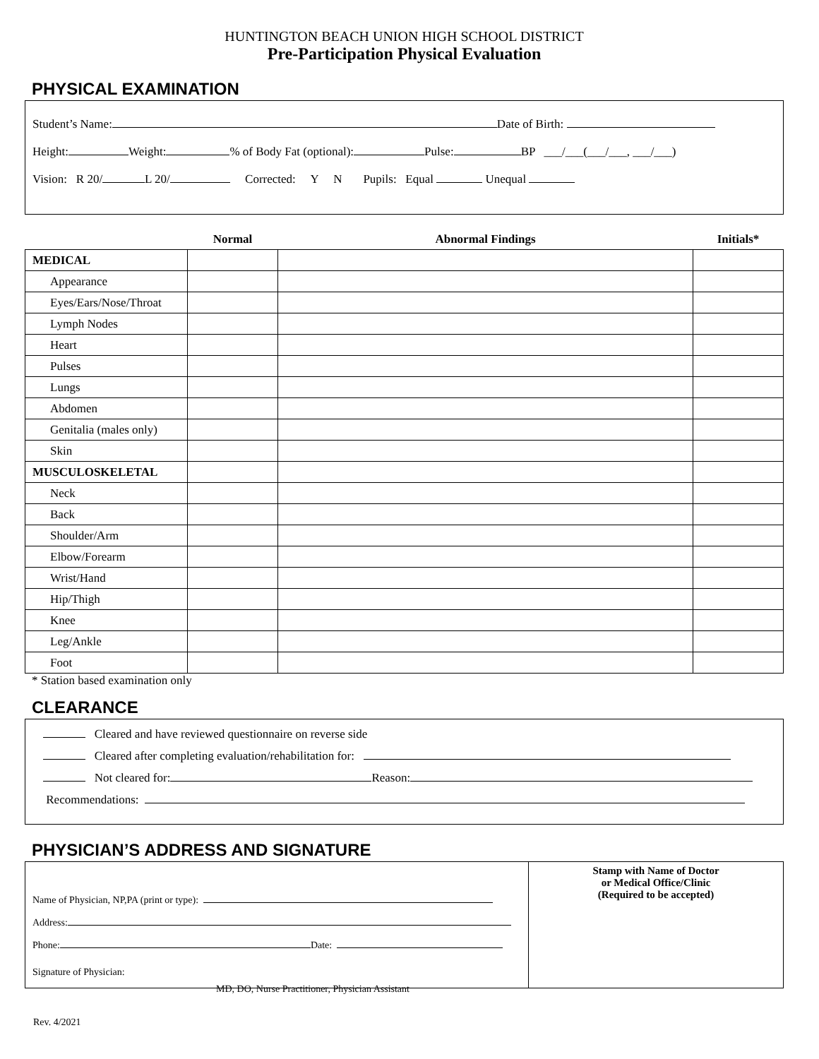HUNTINGTON BEACH UNION HIGH SCHOOL DISTRICT
Pre-Participation Physical Evaluation
PHYSICAL EXAMINATION
Student’s Name: Date of Birth:
Height: Weight: % of Body Fat (optional): Pulse: BP ___/___(___/___, ___/___)
Vision: R 20/ L 20/ Corrected: Y N Pupils: Equal Unequal
| | Normal | Abnormal Findings | Initials* |
| --- | --- | --- | --- |
| MEDICAL | | | |
| Appearance | | | |
| Eyes/Ears/Nose/Throat | | | |
| Lymph Nodes | | | |
| Heart | | | |
| Pulses | | | |
| Lungs | | | |
| Abdomen | | | |
| Genitalia (males only) | | | |
| Skin | | | |
| MUSCULOSKELETAL | | | |
| Neck | | | |
| Back | | | |
| Shoulder/Arm | | | |
| Elbow/Forearm | | | |
| Wrist/Hand | | | |
| Hip/Thigh | | | |
| Knee | | | |
| Leg/Ankle | | | |
| Foot | | | |
* Station based examination only
CLEARANCE
Cleared and have reviewed questionnaire on reverse side
Cleared after completing evaluation/rehabilitation for:
Not cleared for: Reason:
Recommendations:
PHYSICIAN’S ADDRESS AND SIGNATURE
Name of Physician, NP,PA (print or type):
Address:
Phone: Date:
Signature of Physician:
MD, DO, Nurse Practitioner, Physician Assistant
Stamp with Name of Doctor
or Medical Office/Clinic
(Required to be accepted)
Rev. 4/2021